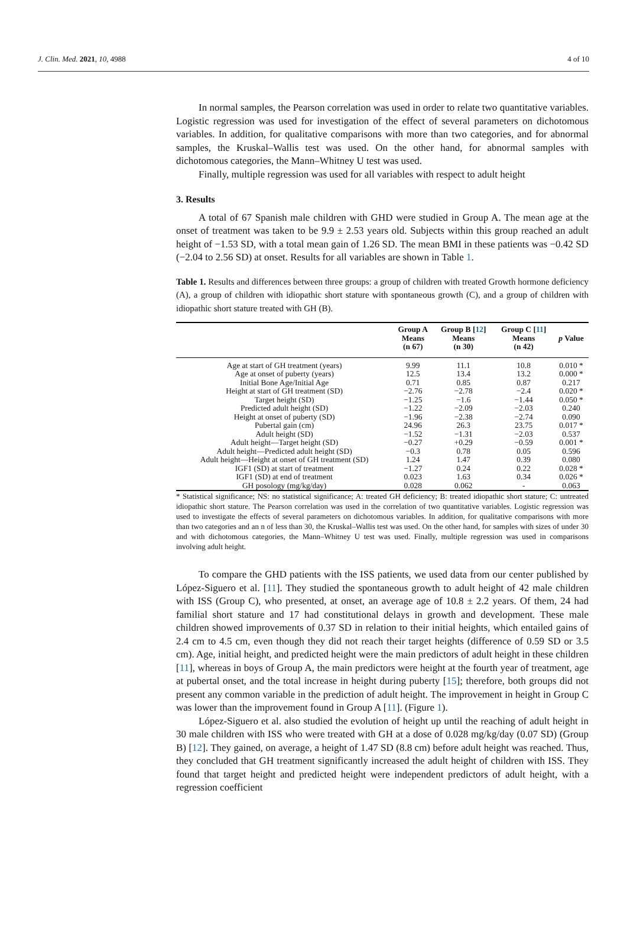J. Clin. Med. 2021, 10, 4988 4 of 10
In normal samples, the Pearson correlation was used in order to relate two quantitative variables. Logistic regression was used for investigation of the effect of several parameters on dichotomous variables. In addition, for qualitative comparisons with more than two categories, and for abnormal samples, the Kruskal–Wallis test was used. On the other hand, for abnormal samples with dichotomous categories, the Mann–Whitney U test was used.
Finally, multiple regression was used for all variables with respect to adult height
3. Results
A total of 67 Spanish male children with GHD were studied in Group A. The mean age at the onset of treatment was taken to be 9.9 ± 2.53 years old. Subjects within this group reached an adult height of −1.53 SD, with a total mean gain of 1.26 SD. The mean BMI in these patients was −0.42 SD (−2.04 to 2.56 SD) at onset. Results for all variables are shown in Table 1.
Table 1. Results and differences between three groups: a group of children with treated Growth hormone deficiency (A), a group of children with idiopathic short stature with spontaneous growth (C), and a group of children with idiopathic short stature treated with GH (B).
| | Group A Means (n 67) | Group B [ 12 ] Means (n 30) | Group C [ 11 ] Means (n 42) | p Value |
| --- | --- | --- | --- | --- |
| Age at start of GH treatment (years) | 9.99 | 11.1 | 10.8 | 0.010 * |
| Age at onset of puberty (years) | 12.5 | 13.4 | 13.2 | 0.000 * |
| Initial Bone Age/Initial Age | 0.71 | 0.85 | 0.87 | 0.217 |
| Height at start of GH treatment (SD) | −2.76 | −2.78 | −2.4 | 0.020 * |
| Target height (SD) | −1.25 | −1.6 | −1.44 | 0.050 * |
| Predicted adult height (SD) | −1.22 | −2.09 | −2.03 | 0.240 |
| Height at onset of puberty (SD) | −1.96 | −2.38 | −2.74 | 0.090 |
| Pubertal gain (cm) | 24.96 | 26.3 | 23.75 | 0.017 * |
| Adult height (SD) | −1.52 | −1.31 | −2.03 | 0.537 |
| Adult height—Target height (SD) | −0.27 | +0.29 | −0.59 | 0.001 * |
| Adult height—Predicted adult height (SD) | −0.3 | 0.78 | 0.05 | 0.596 |
| Adult height—Height at onset of GH treatment (SD) | 1.24 | 1.47 | 0.39 | 0.080 |
| IGF1 (SD) at start of treatment | −1.27 | 0.24 | 0.22 | 0.028 * |
| IGF1 (SD) at end of treatment | 0.023 | 1.63 | 0.34 | 0.026 * |
| GH posology (mg/kg/day) | 0.028 | 0.062 | - | 0.063 |
* Statistical significance; NS: no statistical significance; A: treated GH deficiency; B: treated idiopathic short stature; C: untreated idiopathic short stature. The Pearson correlation was used in the correlation of two quantitative variables. Logistic regression was used to investigate the effects of several parameters on dichotomous variables. In addition, for qualitative comparisons with more than two categories and an n of less than 30, the Kruskal–Wallis test was used. On the other hand, for samples with sizes of under 30 and with dichotomous categories, the Mann–Whitney U test was used. Finally, multiple regression was used in comparisons involving adult height.
To compare the GHD patients with the ISS patients, we used data from our center published by López-Siguero et al. [11]. They studied the spontaneous growth to adult height of 42 male children with ISS (Group C), who presented, at onset, an average age of 10.8 ± 2.2 years. Of them, 24 had familial short stature and 17 had constitutional delays in growth and development. These male children showed improvements of 0.37 SD in relation to their initial heights, which entailed gains of 2.4 cm to 4.5 cm, even though they did not reach their target heights (difference of 0.59 SD or 3.5 cm). Age, initial height, and predicted height were the main predictors of adult height in these children [11], whereas in boys of Group A, the main predictors were height at the fourth year of treatment, age at pubertal onset, and the total increase in height during puberty [15]; therefore, both groups did not present any common variable in the prediction of adult height. The improvement in height in Group C was lower than the improvement found in Group A [11]. (Figure 1).
López-Siguero et al. also studied the evolution of height up until the reaching of adult height in 30 male children with ISS who were treated with GH at a dose of 0.028 mg/kg/day (0.07 SD) (Group B) [12]. They gained, on average, a height of 1.47 SD (8.8 cm) before adult height was reached. Thus, they concluded that GH treatment significantly increased the adult height of children with ISS. They found that target height and predicted height were independent predictors of adult height, with a regression coefficient